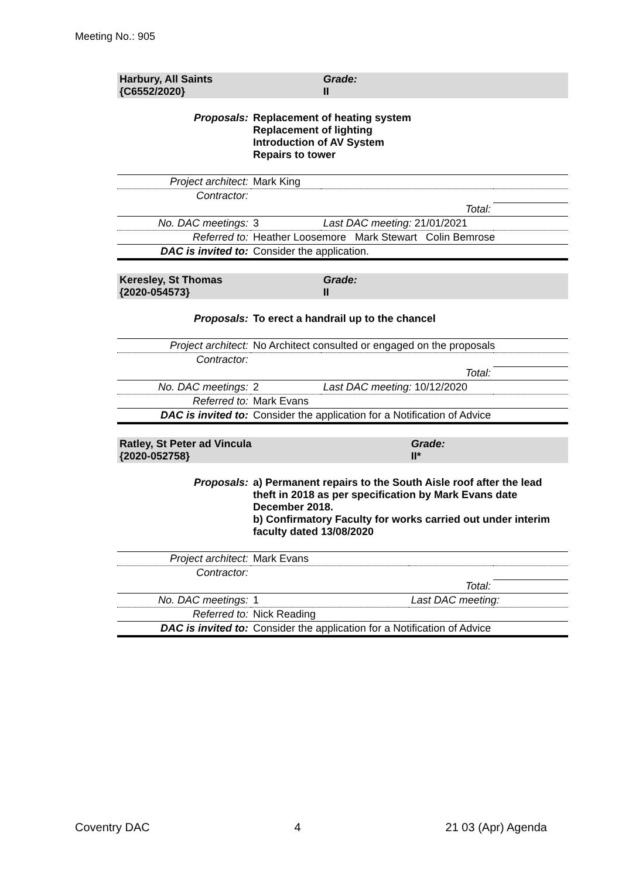Meeting No.: 905
| Harbury, All Saints {C6552/2020} | | Grade: II | |
| Proposals: | Replacement of heating system Replacement of lighting Introduction of AV System Repairs to tower | | |
| Project architect: | Mark King | | |
| Contractor: | | | |
| | Total: | | |
| No. DAC meetings: | 3 | Last DAC meeting: 21/01/2021 | |
| Referred to: | Heather Loosemore Mark Stewart Colin Bemrose | | |
| DAC is invited to: | Consider the application. | | |
| Keresley, St Thomas {2020-054573} | | Grade: II | |
| Proposals: | To erect a handrail up to the chancel | | |
| Project architect: | No Architect consulted or engaged on the proposals | | |
| Contractor: | | | |
| | Total: | | |
| No. DAC meetings: | 2 | Last DAC meeting: 10/12/2020 | |
| Referred to: | Mark Evans | | |
| DAC is invited to: | Consider the application for a Notification of Advice | | |
| Ratley, St Peter ad Vincula {2020-052758} | | Grade: II* | |
| Proposals: | a) Permanent repairs to the South Aisle roof after the lead theft in 2018 as per specification by Mark Evans date December 2018. b) Confirmatory Faculty for works carried out under interim faculty dated 13/08/2020 | | |
| Project architect: | Mark Evans | | |
| Contractor: | | | |
| | Total: | | |
| No. DAC meetings: | 1 | Last DAC meeting: | |
| Referred to: | Nick Reading | | |
| DAC is invited to: | Consider the application for a Notification of Advice | | |
Coventry DAC 4 21 03 (Apr) Agenda